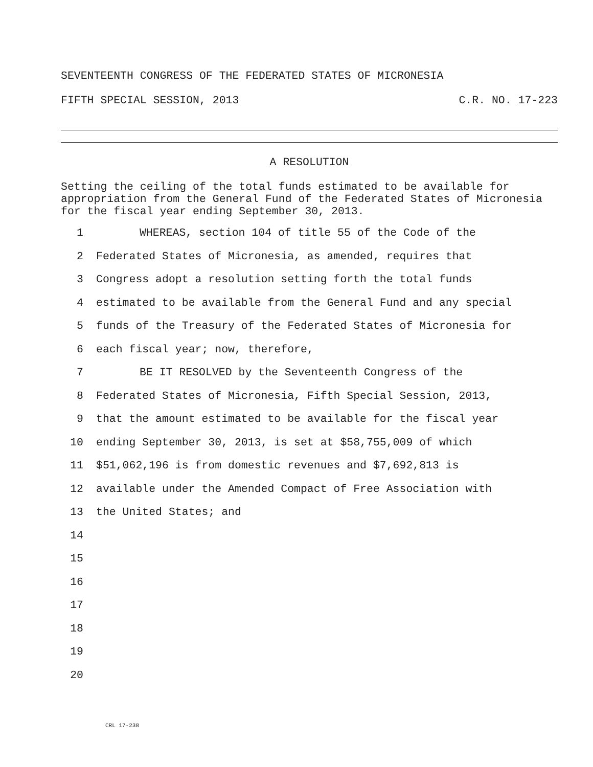SEVENTEENTH CONGRESS OF THE FEDERATED STATES OF MICRONESIA
FIFTH SPECIAL SESSION, 2013 C.R. NO. 17-223
A RESOLUTION
Setting the ceiling of the total funds estimated to be available for appropriation from the General Fund of the Federated States of Micronesia for the fiscal year ending September 30, 2013.
1 WHEREAS, section 104 of title 55 of the Code of the
2 Federated States of Micronesia, as amended, requires that
3 Congress adopt a resolution setting forth the total funds
4 estimated to be available from the General Fund and any special
5 funds of the Treasury of the Federated States of Micronesia for
6 each fiscal year; now, therefore,
7 BE IT RESOLVED by the Seventeenth Congress of the
8 Federated States of Micronesia, Fifth Special Session, 2013,
9 that the amount estimated to be available for the fiscal year
10 ending September 30, 2013, is set at $58,755,009 of which
11 $51,062,196 is from domestic revenues and $7,692,813 is
12 available under the Amended Compact of Free Association with
13 the United States; and
14
15
16
17
18
19
20
CRL 17-238